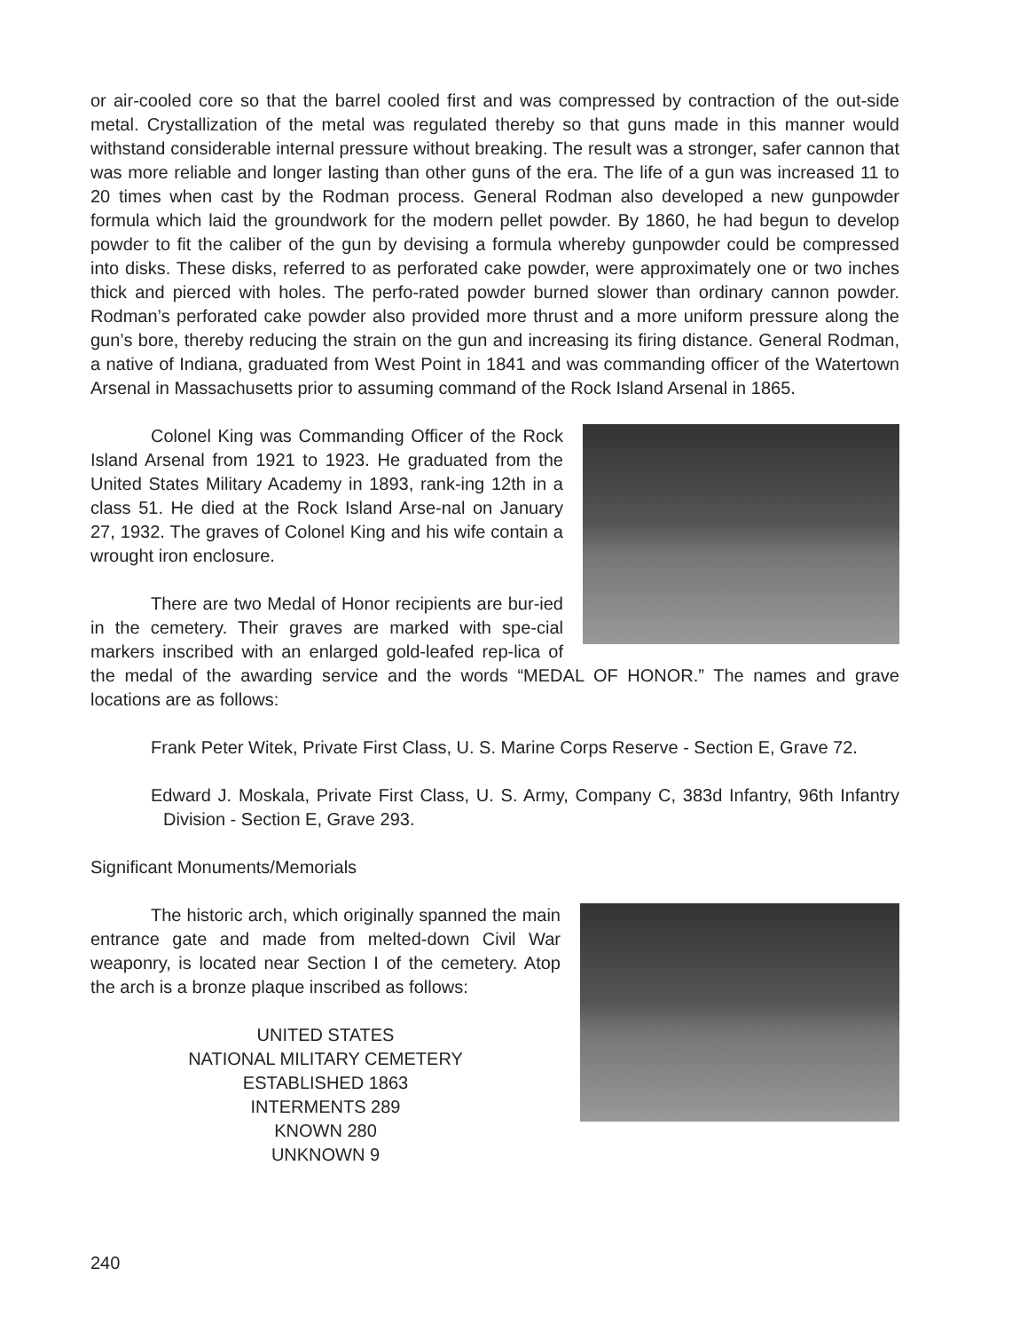or air-cooled core so that the barrel cooled first and was compressed by contraction of the out-side metal. Crystallization of the metal was regulated thereby so that guns made in this manner would withstand considerable internal pressure without breaking. The result was a stronger, safer cannon that was more reliable and longer lasting than other guns of the era. The life of a gun was increased 11 to 20 times when cast by the Rodman process. General Rodman also developed a new gunpowder formula which laid the groundwork for the modern pellet powder. By 1860, he had begun to develop powder to fit the caliber of the gun by devising a formula whereby gunpowder could be compressed into disks. These disks, referred to as perforated cake powder, were approximately one or two inches thick and pierced with holes. The perfo-rated powder burned slower than ordinary cannon powder. Rodman’s perforated cake powder also provided more thrust and a more uniform pressure along the gun’s bore, thereby reducing the strain on the gun and increasing its firing distance. General Rodman, a native of Indiana, graduated from West Point in 1841 and was commanding officer of the Watertown Arsenal in Massachusetts prior to assuming command of the Rock Island Arsenal in 1865.
Colonel King was Commanding Officer of the Rock Island Arsenal from 1921 to 1923. He graduated from the United States Military Academy in 1893, rank-ing 12th in a class 51. He died at the Rock Island Arse-nal on January 27, 1932. The graves of Colonel King and his wife contain a wrought iron enclosure.
There are two Medal of Honor recipients are bur-ied in the cemetery. Their graves are marked with spe-cial markers inscribed with an enlarged gold-leafed rep-lica of the medal of the awarding service and the words “MEDAL OF HONOR.” The names and grave locations are as follows:
Frank Peter Witek, Private First Class, U. S. Marine Corps Reserve - Section E, Grave 72.
Edward J. Moskala, Private First Class, U. S. Army, Company C, 383d Infantry, 96th Infantry Division - Section E, Grave 293.
Significant Monuments/Memorials
The historic arch, which originally spanned the main entrance gate and made from melted-down Civil War weaponry, is located near Section I of the cemetery. Atop the arch is a bronze plaque inscribed as follows:
UNITED STATES
NATIONAL MILITARY CEMETERY
ESTABLISHED 1863
INTERMENTS 289
KNOWN 280
UNKNOWN 9
240